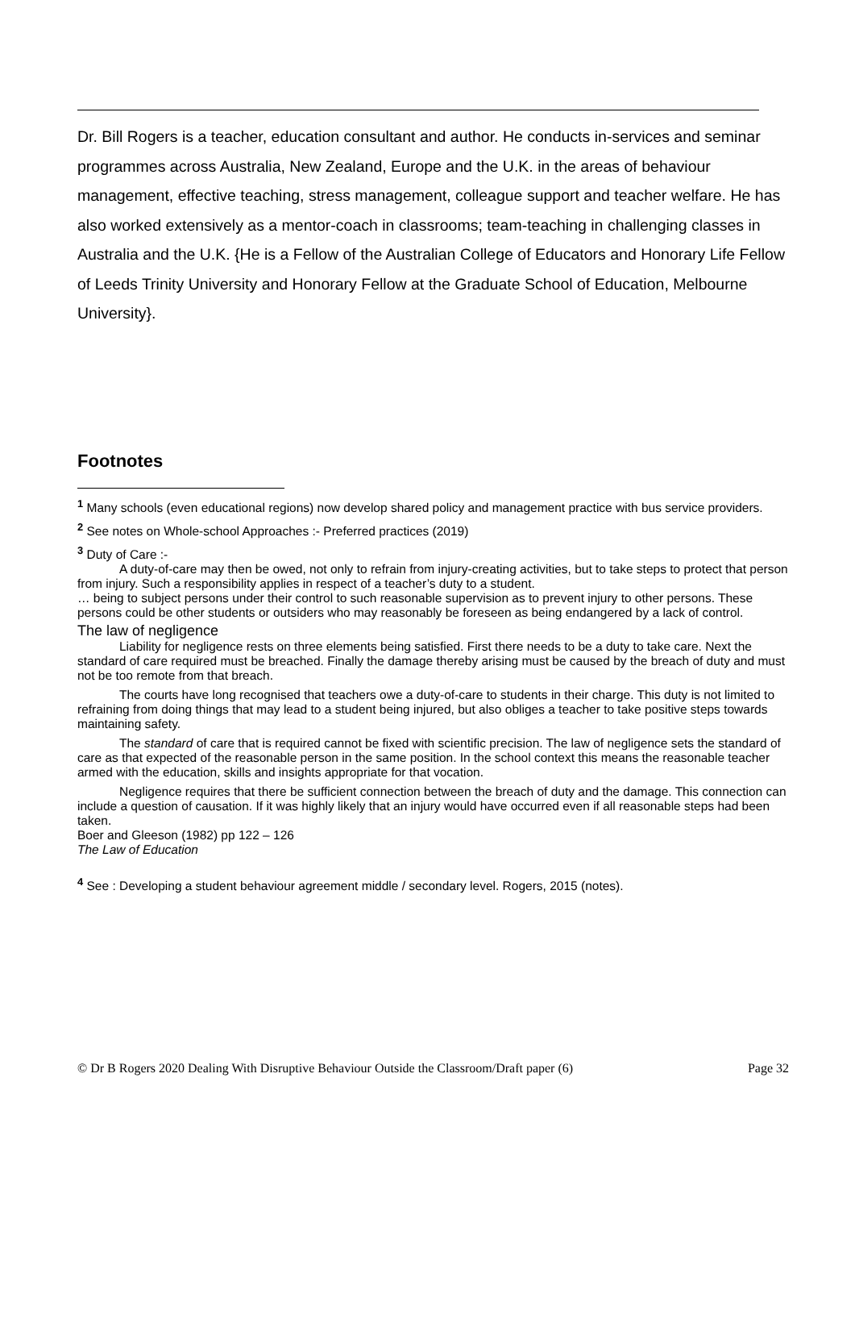Dr. Bill Rogers is a teacher, education consultant and author. He conducts in-services and seminar programmes across Australia, New Zealand, Europe and the U.K. in the areas of behaviour management, effective teaching, stress management, colleague support and teacher welfare. He has also worked extensively as a mentor-coach in classrooms; team-teaching in challenging classes in Australia and the U.K. {He is a Fellow of the Australian College of Educators and Honorary Life Fellow of Leeds Trinity University and Honorary Fellow at the Graduate School of Education, Melbourne University}.
Footnotes
<sup>1</sup> Many schools (even educational regions) now develop shared policy and management practice with bus service providers.
<sup>2</sup> See notes on Whole-school Approaches :- Preferred practices (2019)
<sup>3</sup> Duty of Care :-
A duty-of-care may then be owed, not only to refrain from injury-creating activities, but to take steps to protect that person from injury. Such a responsibility applies in respect of a teacher’s duty to a student.
… being to subject persons under their control to such reasonable supervision as to prevent injury to other persons. These persons could be other students or outsiders who may reasonably be foreseen as being endangered by a lack of control.
The law of negligence
Liability for negligence rests on three elements being satisfied. First there needs to be a duty to take care. Next the standard of care required must be breached. Finally the damage thereby arising must be caused by the breach of duty and must not be too remote from that breach.
The courts have long recognised that teachers owe a duty-of-care to students in their charge. This duty is not limited to refraining from doing things that may lead to a student being injured, but also obliges a teacher to take positive steps towards maintaining safety.
The standard of care that is required cannot be fixed with scientific precision. The law of negligence sets the standard of care as that expected of the reasonable person in the same position. In the school context this means the reasonable teacher armed with the education, skills and insights appropriate for that vocation.
Negligence requires that there be sufficient connection between the breach of duty and the damage. This connection can include a question of causation. If it was highly likely that an injury would have occurred even if all reasonable steps had been taken.
Boer and Gleeson (1982) pp 122 – 126
The Law of Education
<sup>4</sup> See : Developing a student behaviour agreement middle / secondary level. Rogers, 2015 (notes).
© Dr B Rogers 2020 Dealing With Disruptive Behaviour Outside the Classroom/Draft paper (6) Page 32